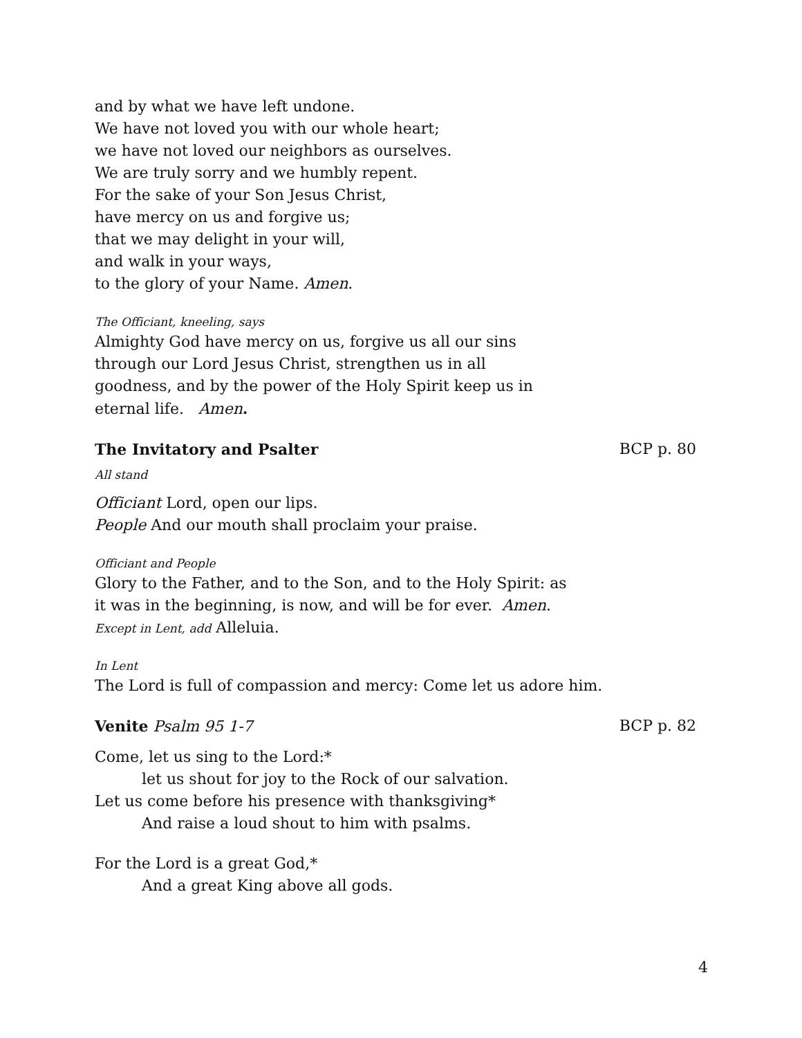and by what we have left undone.
We have not loved you with our whole heart;
we have not loved our neighbors as ourselves.
We are truly sorry and we humbly repent.
For the sake of your Son Jesus Christ,
have mercy on us and forgive us;
that we may delight in your will,
and walk in your ways,
to the glory of your Name. Amen.
The Officiant, kneeling, says
Almighty God have mercy on us, forgive us all our sins
through our Lord Jesus Christ, strengthen us in all
goodness, and by the power of the Holy Spirit keep us in
eternal life. Amen.
The Invitatory and Psalter BCP p. 80
All stand
Officiant Lord, open our lips.
People And our mouth shall proclaim your praise.
Officiant and People
Glory to the Father, and to the Son, and to the Holy Spirit: as
it was in the beginning, is now, and will be for ever. Amen.
Except in Lent, add Alleluia.
In Lent
The Lord is full of compassion and mercy: Come let us adore him.
Venite Psalm 95 1-7 BCP p. 82
Come, let us sing to the Lord:*
let us shout for joy to the Rock of our salvation.
Let us come before his presence with thanksgiving*
And raise a loud shout to him with psalms.
For the Lord is a great God,*
And a great King above all gods.
4